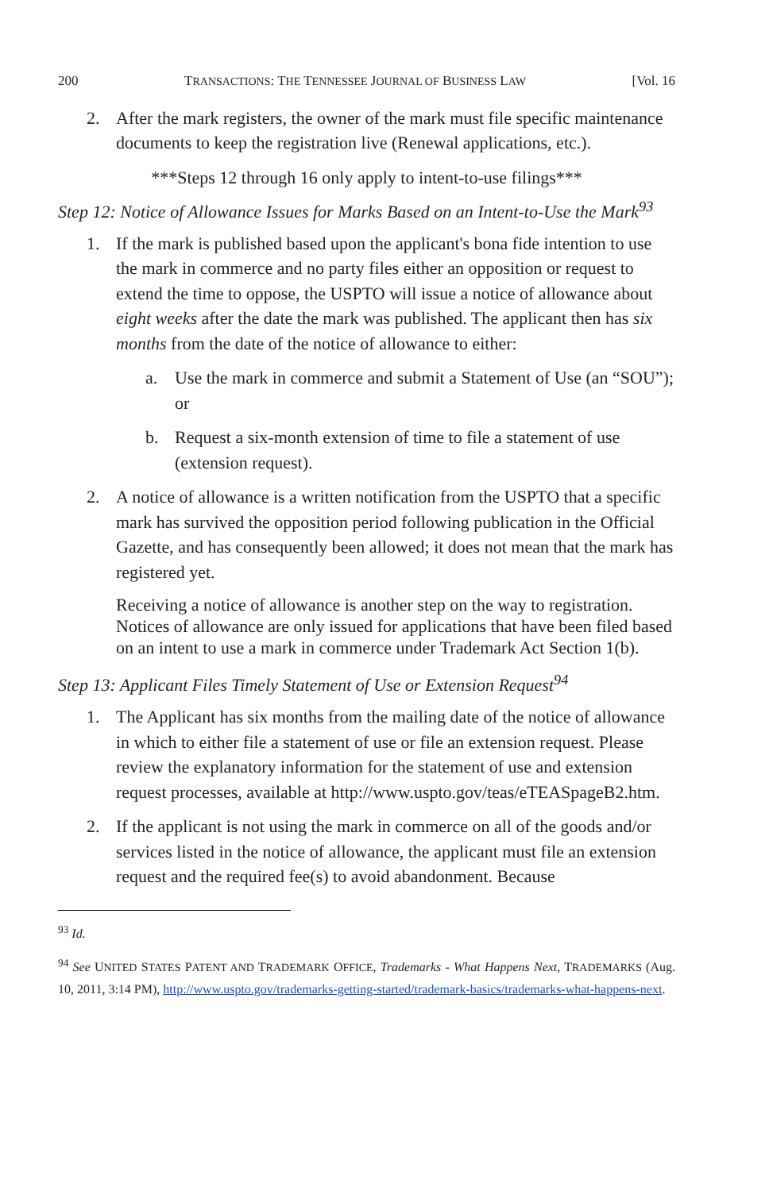200 TRANSACTIONS: THE TENNESSEE JOURNAL OF BUSINESS LAW [Vol. 16
2. After the mark registers, the owner of the mark must file specific maintenance documents to keep the registration live (Renewal applications, etc.).
***Steps 12 through 16 only apply to intent-to-use filings***
Step 12: Notice of Allowance Issues for Marks Based on an Intent-to-Use the Mark<sup>93</sup>
1. If the mark is published based upon the applicant's bona fide intention to use the mark in commerce and no party files either an opposition or request to extend the time to oppose, the USPTO will issue a notice of allowance about eight weeks after the date the mark was published. The applicant then has six months from the date of the notice of allowance to either:
a. Use the mark in commerce and submit a Statement of Use (an “SOU”); or
b. Request a six-month extension of time to file a statement of use (extension request).
2. A notice of allowance is a written notification from the USPTO that a specific mark has survived the opposition period following publication in the Official Gazette, and has consequently been allowed; it does not mean that the mark has registered yet.
Receiving a notice of allowance is another step on the way to registration. Notices of allowance are only issued for applications that have been filed based on an intent to use a mark in commerce under Trademark Act Section 1(b).
Step 13: Applicant Files Timely Statement of Use or Extension Request<sup>94</sup>
1. The Applicant has six months from the mailing date of the notice of allowance in which to either file a statement of use or file an extension request. Please review the explanatory information for the statement of use and extension request processes, available at http://www.uspto.gov/teas/eTEASpageB2.htm.
2. If the applicant is not using the mark in commerce on all of the goods and/or services listed in the notice of allowance, the applicant must file an extension request and the required fee(s) to avoid abandonment. Because
<sup>93</sup> Id.
<sup>94</sup> See UNITED STATES PATENT AND TRADEMARK OFFICE, Trademarks - What Happens Next, TRADEMARKS (Aug. 10, 2011, 3:14 PM), http://www.uspto.gov/trademarks-getting-started/trademark-basics/trademarks-what-happens-next.